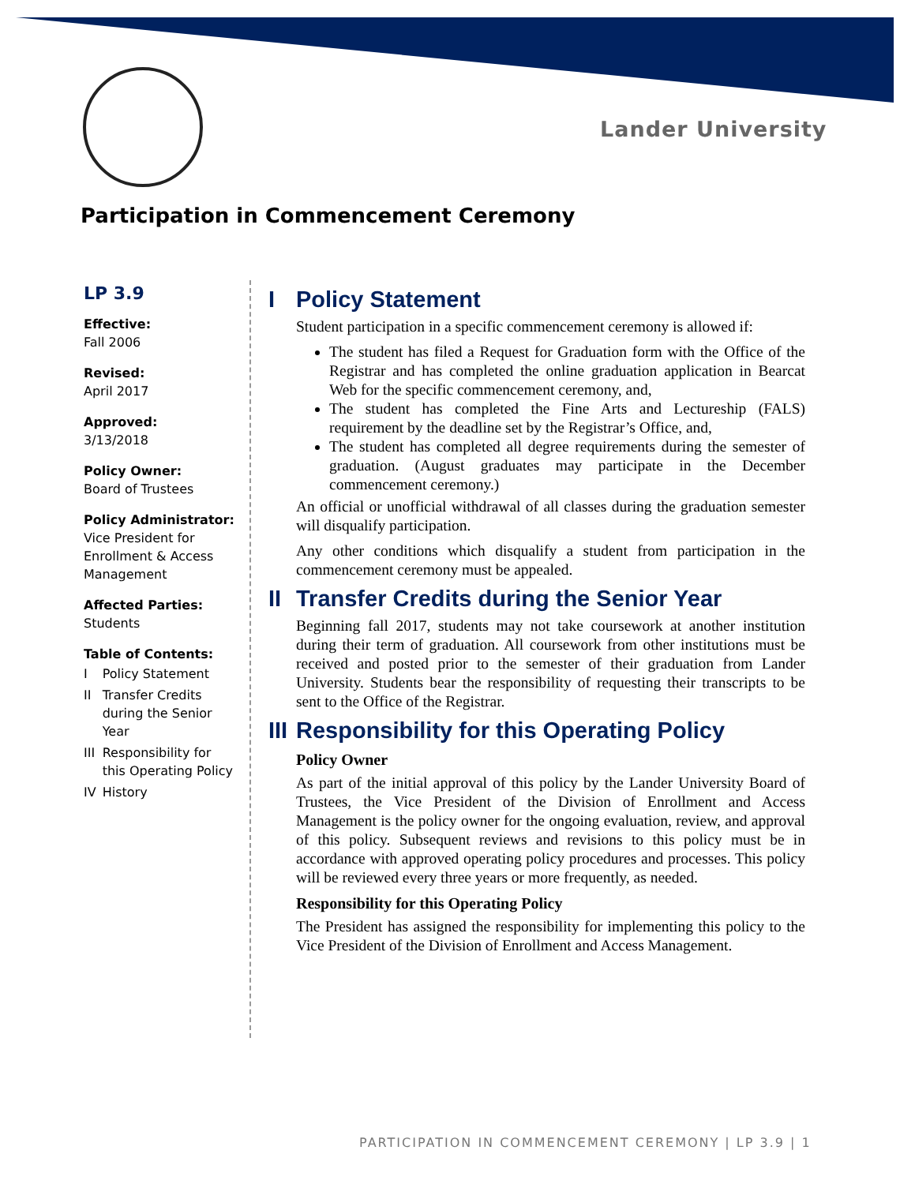Lander University
Participation in Commencement Ceremony
LP 3.9
Effective:
Fall 2006
Revised:
April 2017
Approved:
3/13/2018
Policy Owner:
Board of Trustees
Policy Administrator:
Vice President for Enrollment & Access Management
Affected Parties:
Students
Table of Contents:
| I | Policy Statement |
| II | Transfer Credits during the Senior Year |
| III | Responsibility for this Operating Policy |
| IV | History |
I Policy Statement
Student participation in a specific commencement ceremony is allowed if:
The student has filed a Request for Graduation form with the Office of the Registrar and has completed the online graduation application in Bearcat Web for the specific commencement ceremony, and,
The student has completed the Fine Arts and Lectureship (FALS) requirement by the deadline set by the Registrar’s Office, and,
The student has completed all degree requirements during the semester of graduation. (August graduates may participate in the December commencement ceremony.)
An official or unofficial withdrawal of all classes during the graduation semester will disqualify participation.
Any other conditions which disqualify a student from participation in the commencement ceremony must be appealed.
II Transfer Credits during the Senior Year
Beginning fall 2017, students may not take coursework at another institution during their term of graduation. All coursework from other institutions must be received and posted prior to the semester of their graduation from Lander University. Students bear the responsibility of requesting their transcripts to be sent to the Office of the Registrar.
III Responsibility for this Operating Policy
Policy Owner
As part of the initial approval of this policy by the Lander University Board of Trustees, the Vice President of the Division of Enrollment and Access Management is the policy owner for the ongoing evaluation, review, and approval of this policy. Subsequent reviews and revisions to this policy must be in accordance with approved operating policy procedures and processes. This policy will be reviewed every three years or more frequently, as needed.
Responsibility for this Operating Policy
The President has assigned the responsibility for implementing this policy to the Vice President of the Division of Enrollment and Access Management.
PARTICIPATION IN COMMENCEMENT CEREMONY | LP 3.9 | 1